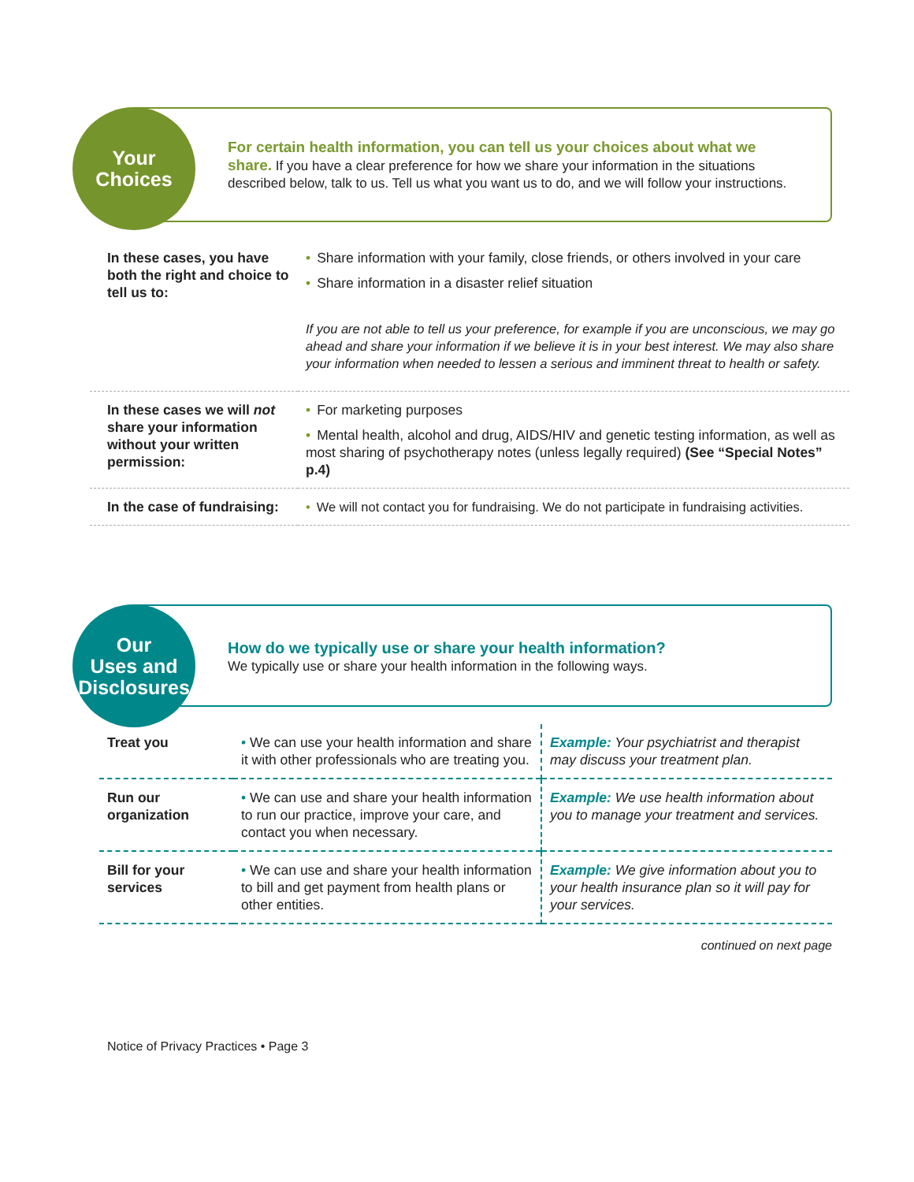Your
Choices
For certain health information, you can tell us your choices about what we share. If you have a clear preference for how we share your information in the situations described below, talk to us. Tell us what you want us to do, and we will follow your instructions.
| In these cases, you have both the right and choice to tell us to: | • Share information with your family, close friends, or others involved in your care • Share information in a disaster relief situation If you are not able to tell us your preference, for example if you are unconscious, we may go ahead and share your information if we believe it is in your best interest. We may also share your information when needed to lessen a serious and imminent threat to health or safety. |
| In these cases we will not share your information without your written permission: | • For marketing purposes • Mental health, alcohol and drug, AIDS/HIV and genetic testing information, as well as most sharing of psychotherapy notes (unless legally required) (See “Special Notes” p.4) |
| In the case of fundraising: | • We will not contact you for fundraising. We do not participate in fundraising activities. |
Our
Uses and
Disclosures
How do we typically use or share your health information?
We typically use or share your health information in the following ways.
| Treat you | • We can use your health information and share it with other professionals who are treating you. | Example: Your psychiatrist and therapist may discuss your treatment plan. |
| Run our organization | • We can use and share your health information to run our practice, improve your care, and contact you when necessary. | Example: We use health information about you to manage your treatment and services. |
| Bill for your services | • We can use and share your health information to bill and get payment from health plans or other entities. | Example: We give information about you to your health insurance plan so it will pay for your services. |
continued on next page
Notice of Privacy Practices • Page 3